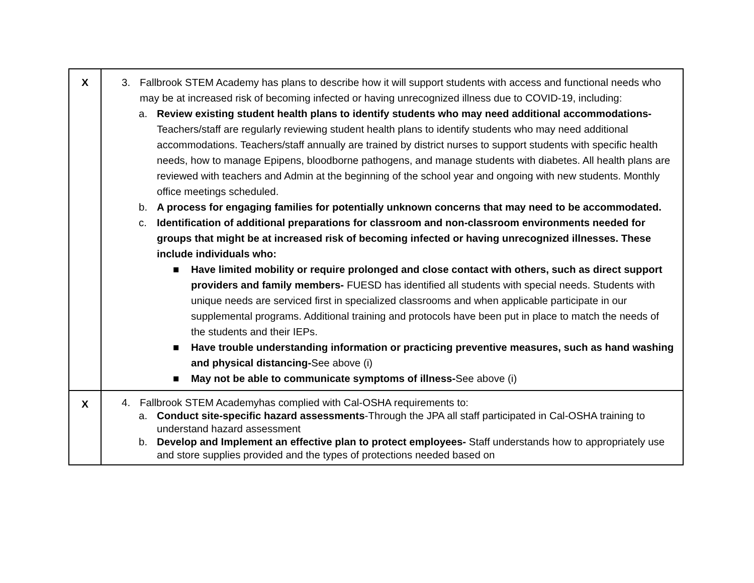| X | 3. Fallbrook STEM Academy has plans to describe how it will support students with access and functional needs who may be at increased risk of becoming infected or having unrecognized illness due to COVID-19, including: a. Review existing student health plans to identify students who may need additional accommodations- Teachers/staff are regularly reviewing student health plans to identify students who may need additional accommodations. Teachers/staff annually are trained by district nurses to support students with specific health needs, how to manage Epipens, bloodborne pathogens, and manage students with diabetes. All health plans are reviewed with teachers and Admin at the beginning of the school year and ongoing with new students. Monthly office meetings scheduled. b. A process for engaging families for potentially unknown concerns that may need to be accommodated. c. Identification of additional preparations for classroom and non-classroom environments needed for groups that might be at increased risk of becoming infected or having unrecognized illnesses. These include individuals who: ■ Have limited mobility or require prolonged and close contact with others, such as direct support providers and family members- FUESD has identified all students with special needs. Students with unique needs are serviced first in specialized classrooms and when applicable participate in our supplemental programs. Additional training and protocols have been put in place to match the needs of the students and their IEPs. ■ Have trouble understanding information or practicing preventive measures, such as hand washing and physical distancing- See above (i) ■ May not be able to communicate symptoms of illness- See above (i) |
| X | 4. Fallbrook STEM Academyhas complied with Cal-OSHA requirements to: a. Conduct site-specific hazard assessments -Through the JPA all staff participated in Cal-OSHA training to understand hazard assessment b. Develop and Implement an effective plan to protect employees- Staff understands how to appropriately use and store supplies provided and the types of protections needed based on |